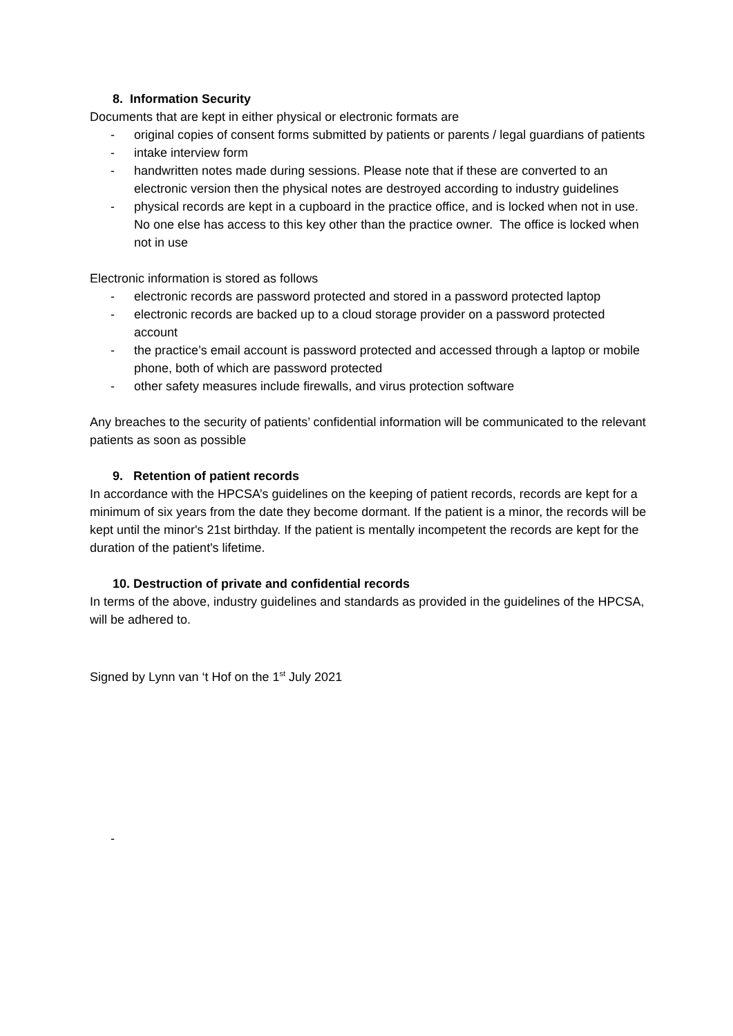8. Information Security
Documents that are kept in either physical or electronic formats are
- original copies of consent forms submitted by patients or parents / legal guardians of patients
- intake interview form
- handwritten notes made during sessions. Please note that if these are converted to an electronic version then the physical notes are destroyed according to industry guidelines
- physical records are kept in a cupboard in the practice office, and is locked when not in use. No one else has access to this key other than the practice owner. The office is locked when not in use
Electronic information is stored as follows
- electronic records are password protected and stored in a password protected laptop
- electronic records are backed up to a cloud storage provider on a password protected account
- the practice’s email account is password protected and accessed through a laptop or mobile phone, both of which are password protected
- other safety measures include firewalls, and virus protection software
Any breaches to the security of patients’ confidential information will be communicated to the relevant patients as soon as possible
9. Retention of patient records
In accordance with the HPCSA’s guidelines on the keeping of patient records, records are kept for a minimum of six years from the date they become dormant. If the patient is a minor, the records will be kept until the minor's 21st birthday. If the patient is mentally incompetent the records are kept for the duration of the patient's lifetime.
10. Destruction of private and confidential records
In terms of the above, industry guidelines and standards as provided in the guidelines of the HPCSA, will be adhered to.
Signed by Lynn van ‘t Hof on the 1<sup>st</sup> July 2021
-